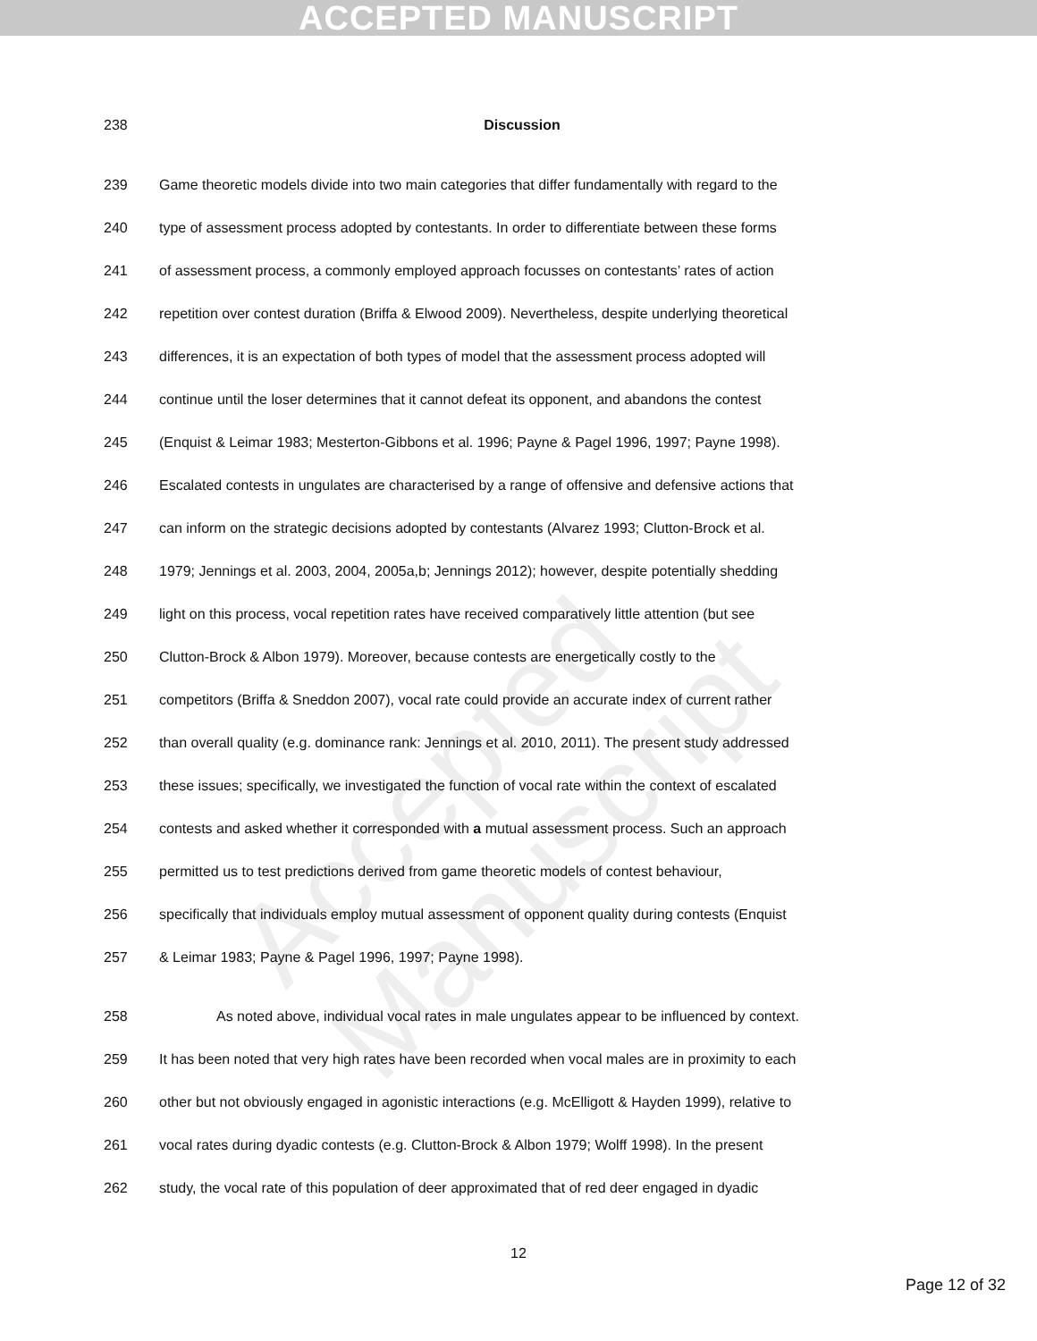ACCEPTED MANUSCRIPT
Accepted Manuscript
238 Discussion
239 Game theoretic models divide into two main categories that differ fundamentally with regard to the
240 type of assessment process adopted by contestants. In order to differentiate between these forms
241 of assessment process, a commonly employed approach focusses on contestants’ rates of action
242 repetition over contest duration (Briffa & Elwood 2009). Nevertheless, despite underlying theoretical
243 differences, it is an expectation of both types of model that the assessment process adopted will
244 continue until the loser determines that it cannot defeat its opponent, and abandons the contest
245 (Enquist & Leimar 1983; Mesterton-Gibbons et al. 1996; Payne & Pagel 1996, 1997; Payne 1998).
246 Escalated contests in ungulates are characterised by a range of offensive and defensive actions that
247 can inform on the strategic decisions adopted by contestants (Alvarez 1993; Clutton-Brock et al.
248 1979; Jennings et al. 2003, 2004, 2005a,b; Jennings 2012); however, despite potentially shedding
249 light on this process, vocal repetition rates have received comparatively little attention (but see
250 Clutton-Brock & Albon 1979). Moreover, because contests are energetically costly to the
251 competitors (Briffa & Sneddon 2007), vocal rate could provide an accurate index of current rather
252 than overall quality (e.g. dominance rank: Jennings et al. 2010, 2011). The present study addressed
253 these issues; specifically, we investigated the function of vocal rate within the context of escalated
254 contests and asked whether it corresponded with a mutual assessment process. Such an approach
255 permitted us to test predictions derived from game theoretic models of contest behaviour,
256 specifically that individuals employ mutual assessment of opponent quality during contests (Enquist
257 & Leimar 1983; Payne & Pagel 1996, 1997; Payne 1998).
258 As noted above, individual vocal rates in male ungulates appear to be influenced by context.
259 It has been noted that very high rates have been recorded when vocal males are in proximity to each
260 other but not obviously engaged in agonistic interactions (e.g. McElligott & Hayden 1999), relative to
261 vocal rates during dyadic contests (e.g. Clutton-Brock & Albon 1979; Wolff 1998). In the present
262 study, the vocal rate of this population of deer approximated that of red deer engaged in dyadic
12
Page 12 of 32